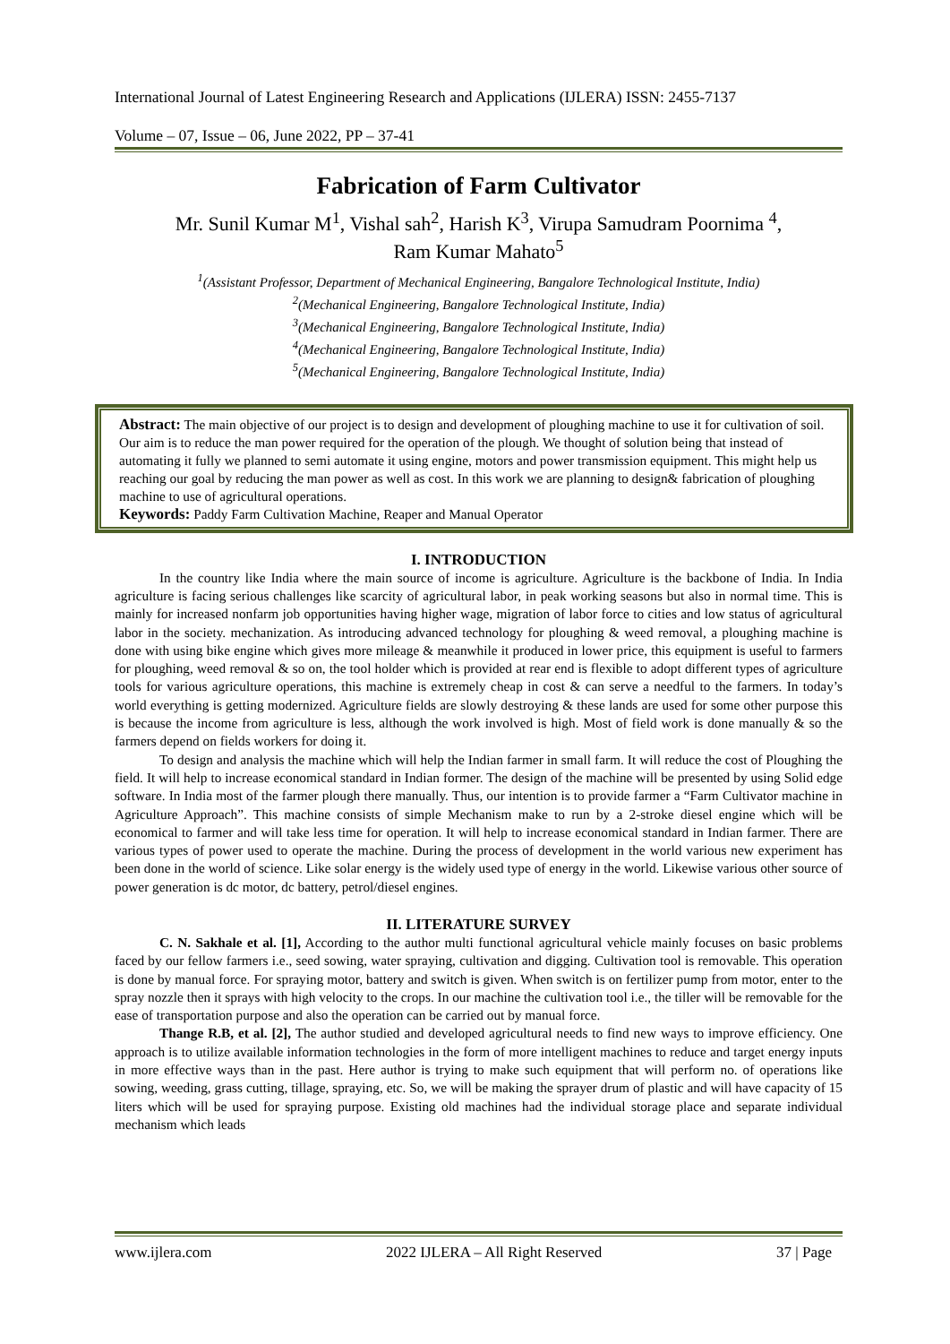International Journal of Latest Engineering Research and Applications (IJLERA) ISSN: 2455-7137
Volume – 07, Issue – 06, June 2022, PP – 37-41
Fabrication of Farm Cultivator
Mr. Sunil Kumar M<sup>1</sup>, Vishal sah<sup>2</sup>, Harish K<sup>3</sup>, Virupa Samudram Poornima <sup>4</sup>,
Ram Kumar Mahato<sup>5</sup>
<sup>1</sup> (Assistant Professor, Department of Mechanical Engineering, Bangalore Technological Institute, India)
<sup>2</sup> (Mechanical Engineering, Bangalore Technological Institute, India)
<sup>3</sup> (Mechanical Engineering, Bangalore Technological Institute, India)
<sup>4</sup> (Mechanical Engineering, Bangalore Technological Institute, India)
<sup>5</sup> (Mechanical Engineering, Bangalore Technological Institute, India)
Abstract: The main objective of our project is to design and development of ploughing machine to use it for cultivation of soil. Our aim is to reduce the man power required for the operation of the plough. We thought of solution being that instead of automating it fully we planned to semi automate it using engine, motors and power transmission equipment. This might help us reaching our goal by reducing the man power as well as cost. In this work we are planning to design& fabrication of ploughing machine to use of agricultural operations.
Keywords: Paddy Farm Cultivation Machine, Reaper and Manual Operator
I. INTRODUCTION
In the country like India where the main source of income is agriculture. Agriculture is the backbone of India. In India agriculture is facing serious challenges like scarcity of agricultural labor, in peak working seasons but also in normal time. This is mainly for increased nonfarm job opportunities having higher wage, migration of labor force to cities and low status of agricultural labor in the society. mechanization. As introducing advanced technology for ploughing & weed removal, a ploughing machine is done with using bike engine which gives more mileage & meanwhile it produced in lower price, this equipment is useful to farmers for ploughing, weed removal & so on, the tool holder which is provided at rear end is flexible to adopt different types of agriculture tools for various agriculture operations, this machine is extremely cheap in cost & can serve a needful to the farmers. In today’s world everything is getting modernized. Agriculture fields are slowly destroying & these lands are used for some other purpose this is because the income from agriculture is less, although the work involved is high. Most of field work is done manually & so the farmers depend on fields workers for doing it.
To design and analysis the machine which will help the Indian farmer in small farm. It will reduce the cost of Ploughing the field. It will help to increase economical standard in Indian former. The design of the machine will be presented by using Solid edge software. In India most of the farmer plough there manually. Thus, our intention is to provide farmer a “Farm Cultivator machine in Agriculture Approach”. This machine consists of simple Mechanism make to run by a 2-stroke diesel engine which will be economical to farmer and will take less time for operation. It will help to increase economical standard in Indian farmer. There are various types of power used to operate the machine. During the process of development in the world various new experiment has been done in the world of science. Like solar energy is the widely used type of energy in the world. Likewise various other source of power generation is dc motor, dc battery, petrol/diesel engines.
II. LITERATURE SURVEY
C. N. Sakhale et al. [1], According to the author multi functional agricultural vehicle mainly focuses on basic problems faced by our fellow farmers i.e., seed sowing, water spraying, cultivation and digging. Cultivation tool is removable. This operation is done by manual force. For spraying motor, battery and switch is given. When switch is on fertilizer pump from motor, enter to the spray nozzle then it sprays with high velocity to the crops. In our machine the cultivation tool i.e., the tiller will be removable for the ease of transportation purpose and also the operation can be carried out by manual force.
Thange R.B, et al. [2], The author studied and developed agricultural needs to find new ways to improve efficiency. One approach is to utilize available information technologies in the form of more intelligent machines to reduce and target energy inputs in more effective ways than in the past. Here author is trying to make such equipment that will perform no. of operations like sowing, weeding, grass cutting, tillage, spraying, etc. So, we will be making the sprayer drum of plastic and will have capacity of 15 liters which will be used for spraying purpose. Existing old machines had the individual storage place and separate individual mechanism which leads
www.ijlera.com 2022 IJLERA – All Right Reserved 37 | Page